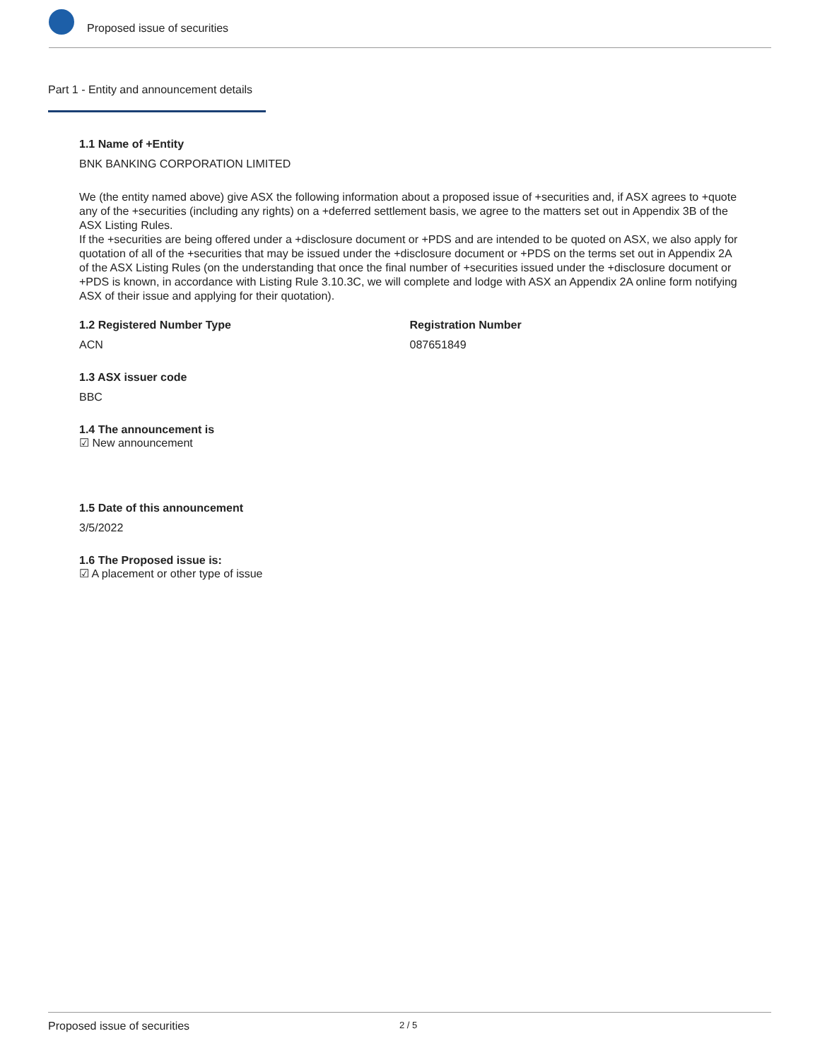Proposed issue of securities
Part 1 - Entity and announcement details
1.1 Name of +Entity
BNK BANKING CORPORATION LIMITED
We (the entity named above) give ASX the following information about a proposed issue of +securities and, if ASX agrees to +quote any of the +securities (including any rights) on a +deferred settlement basis, we agree to the matters set out in Appendix 3B of the ASX Listing Rules.
If the +securities are being offered under a +disclosure document or +PDS and are intended to be quoted on ASX, we also apply for quotation of all of the +securities that may be issued under the +disclosure document or +PDS on the terms set out in Appendix 2A of the ASX Listing Rules (on the understanding that once the final number of +securities issued under the +disclosure document or +PDS is known, in accordance with Listing Rule 3.10.3C, we will complete and lodge with ASX an Appendix 2A online form notifying ASX of their issue and applying for their quotation).
1.2 Registered Number Type
ACN
Registration Number
087651849
1.3 ASX issuer code
BBC
1.4 The announcement is
☑ New announcement
1.5 Date of this announcement
3/5/2022
1.6 The Proposed issue is:
☑ A placement or other type of issue
Proposed issue of securities 2 / 5